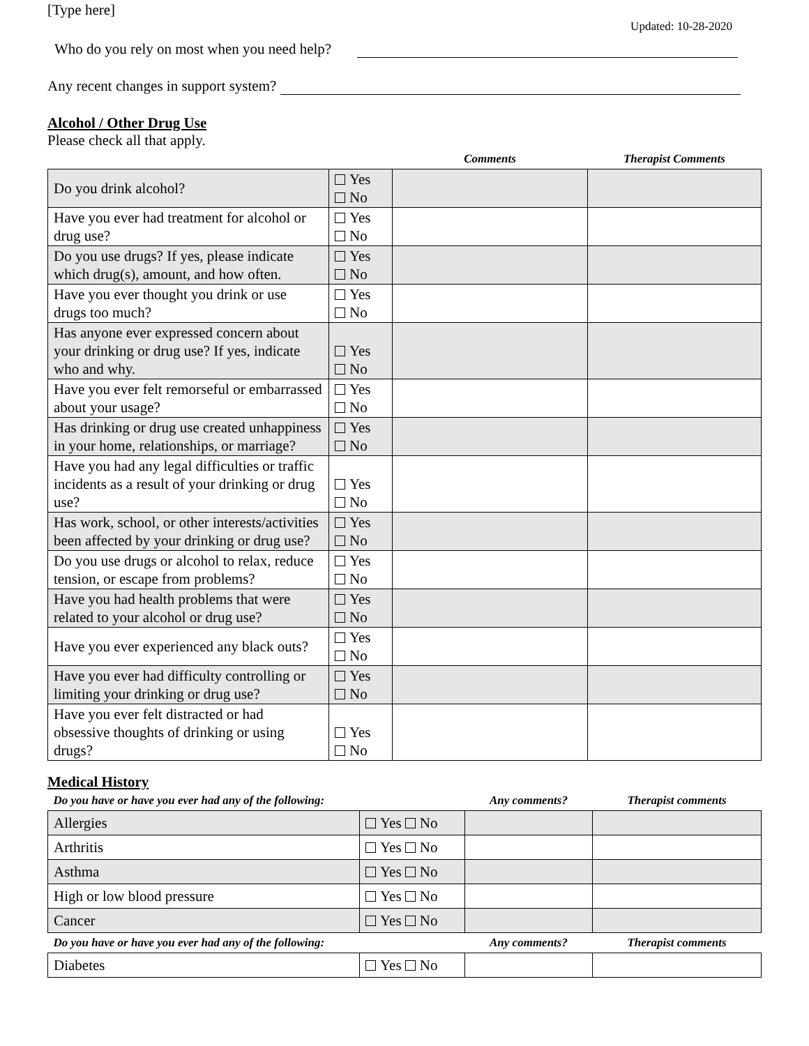[Type here]
Updated: 10-28-2020
Who do you rely on most when you need help?
Any recent changes in support system?
Alcohol / Other Drug Use
Please check all that apply.
| | | Comments | Therapist Comments |
| Do you drink alcohol? | Yes No | | |
| Have you ever had treatment for alcohol or drug use? | Yes No | | |
| Do you use drugs? If yes, please indicate which drug(s), amount, and how often. | Yes No | | |
| Have you ever thought you drink or use drugs too much? | Yes No | | |
| Has anyone ever expressed concern about your drinking or drug use? If yes, indicate who and why. | Yes No | | |
| Have you ever felt remorseful or embarrassed about your usage? | Yes No | | |
| Has drinking or drug use created unhappiness in your home, relationships, or marriage? | Yes No | | |
| Have you had any legal difficulties or traffic incidents as a result of your drinking or drug use? | Yes No | | |
| Has work, school, or other interests/activities been affected by your drinking or drug use? | Yes No | | |
| Do you use drugs or alcohol to relax, reduce tension, or escape from problems? | Yes No | | |
| Have you had health problems that were related to your alcohol or drug use? | Yes No | | |
| Have you ever experienced any black outs? | Yes No | | |
| Have you ever had difficulty controlling or limiting your drinking or drug use? | Yes No | | |
| Have you ever felt distracted or had obsessive thoughts of drinking or using drugs? | Yes No | | |
Medical History
| Do you have or have you ever had any of the following: | | Any comments? | Therapist comments |
| Allergies | Yes No | | |
| Arthritis | Yes No | | |
| Asthma | Yes No | | |
| High or low blood pressure | Yes No | | |
| Cancer | Yes No | | |
| Do you have or have you ever had any of the following: | | Any comments? | Therapist comments |
| Diabetes | Yes No | | |